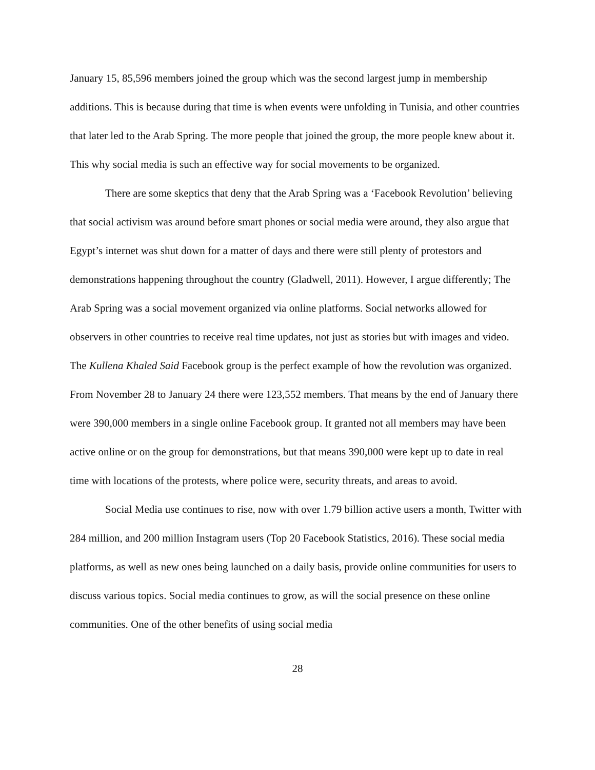January 15, 85,596 members joined the group which was the second largest jump in membership additions. This is because during that time is when events were unfolding in Tunisia, and other countries that later led to the Arab Spring. The more people that joined the group, the more people knew about it. This why social media is such an effective way for social movements to be organized.
There are some skeptics that deny that the Arab Spring was a ‘Facebook Revolution’ believing that social activism was around before smart phones or social media were around, they also argue that Egypt’s internet was shut down for a matter of days and there were still plenty of protestors and demonstrations happening throughout the country (Gladwell, 2011). However, I argue differently; The Arab Spring was a social movement organized via online platforms. Social networks allowed for observers in other countries to receive real time updates, not just as stories but with images and video. The Kullena Khaled Said Facebook group is the perfect example of how the revolution was organized. From November 28 to January 24 there were 123,552 members. That means by the end of January there were 390,000 members in a single online Facebook group. It granted not all members may have been active online or on the group for demonstrations, but that means 390,000 were kept up to date in real time with locations of the protests, where police were, security threats, and areas to avoid.
Social Media use continues to rise, now with over 1.79 billion active users a month, Twitter with 284 million, and 200 million Instagram users (Top 20 Facebook Statistics, 2016). These social media platforms, as well as new ones being launched on a daily basis, provide online communities for users to discuss various topics. Social media continues to grow, as will the social presence on these online communities. One of the other benefits of using social media
28